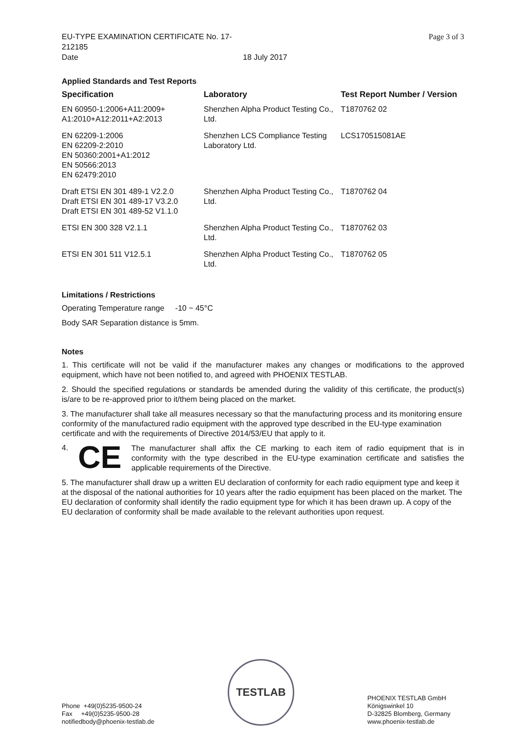EU-TYPE EXAMINATION CERTIFICATE No. 17-212185 Date 18 July 2017
Page 3 of 3
Applied Standards and Test Reports
| Specification | Laboratory | Test Report Number / Version |
| --- | --- | --- |
| EN 60950-1:2006+A11:2009+ A1:2010+A12:2011+A2:2013 | Shenzhen Alpha Product Testing Co., Ltd. | T1870762 02 |
| EN 62209-1:2006 EN 62209-2:2010 EN 50360:2001+A1:2012 EN 50566:2013 EN 62479:2010 | Shenzhen LCS Compliance Testing Laboratory Ltd. | LCS170515081AE |
| Draft ETSI EN 301 489-1 V2.2.0 Draft ETSI EN 301 489-17 V3.2.0 Draft ETSI EN 301 489-52 V1.1.0 | Shenzhen Alpha Product Testing Co., Ltd. | T1870762 04 |
| ETSI EN 300 328 V2.1.1 | Shenzhen Alpha Product Testing Co., Ltd. | T1870762 03 |
| ETSI EN 301 511 V12.5.1 | Shenzhen Alpha Product Testing Co., Ltd. | T1870762 05 |
Limitations / Restrictions
Operating Temperature range -10 ~ 45°C
Body SAR Separation distance is 5mm.
Notes
1. This certificate will not be valid if the manufacturer makes any changes or modifications to the approved equipment, which have not been notified to, and agreed with PHOENIX TESTLAB.
2. Should the specified regulations or standards be amended during the validity of this certificate, the product(s) is/are to be re-approved prior to it/them being placed on the market.
3. The manufacturer shall take all measures necessary so that the manufacturing process and its monitoring ensure conformity of the manufactured radio equipment with the approved type described in the EU-type examination certificate and with the requirements of Directive 2014/53/EU that apply to it.
4. CE
The manufacturer shall affix the CE marking to each item of radio equipment that is in conformity with the type described in the EU-type examination certificate and satisfies the applicable requirements of the Directive.
5. The manufacturer shall draw up a written EU declaration of conformity for each radio equipment type and keep it at the disposal of the national authorities for 10 years after the radio equipment has been placed on the market. The EU declaration of conformity shall identify the radio equipment type for which it has been drawn up. A copy of the EU declaration of conformity shall be made available to the relevant authorities upon request.
Phone +49(0)5235-9500-24
Fax +49(0)5235-9500-28
notifiedbody@phoenix-testlab.de
TESTLAB
PHOENIX TESTLAB GmbH
Königswinkel 10
D-32825 Blomberg, Germany
www.phoenix-testlab.de